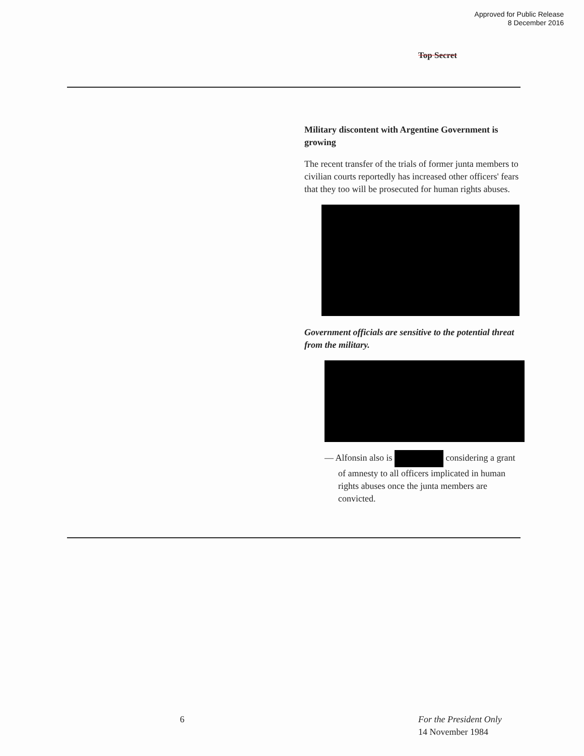Approved for Public Release
8 December 2016
Top Secret
Military discontent with Argentine Government is growing
The recent transfer of the trials of former junta members to civilian courts reportedly has increased other officers' fears that they too will be prosecuted for human rights abuses.
Government officials are sensitive to the potential threat from the military.
— Alfonsin also is considering a grant of amnesty to all officers implicated in human rights abuses once the junta members are convicted.
6
For the President Only
14 November 1984